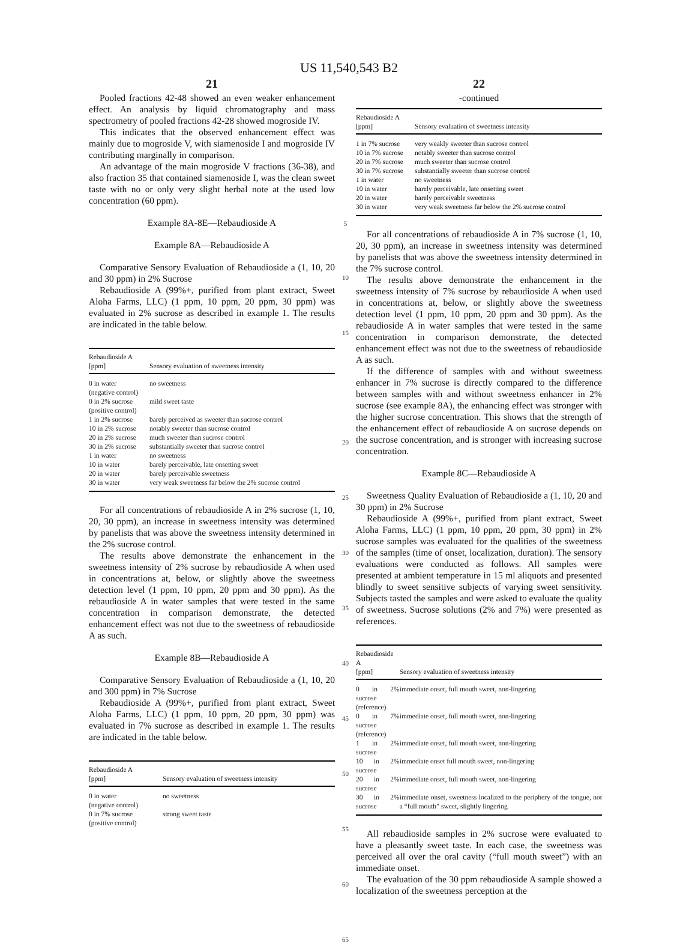US 11,540,543 B2
21
Pooled fractions 42-48 showed an even weaker enhancement effect. An analysis by liquid chromatography and mass spectrometry of pooled fractions 42-28 showed mogroside IV.
This indicates that the observed enhancement effect was mainly due to mogroside V, with siamenoside I and mogroside IV contributing marginally in comparison.
An advantage of the main mogroside V fractions (36-38), and also fraction 35 that contained siamenoside I, was the clean sweet taste with no or only very slight herbal note at the used low concentration (60 ppm).
Example 8A-8E—Rebaudioside A
Example 8A—Rebaudioside A
Comparative Sensory Evaluation of Rebaudioside a (1, 10, 20 and 30 ppm) in 2% Sucrose
Rebaudioside A (99%+, purified from plant extract, Sweet Aloha Farms, LLC) (1 ppm, 10 ppm, 20 ppm, 30 ppm) was evaluated in 2% sucrose as described in example 1. The results are indicated in the table below.
| Rebaudioside A [ppm] | Sensory evaluation of sweetness intensity |
| --- | --- |
| 0 in water (negative control) | no sweetness |
| 0 in 2% sucrose (positive control) | mild sweet taste |
| 1 in 2% sucrose | barely perceived as sweeter than sucrose control |
| 10 in 2% sucrose | notably sweeter than sucrose control |
| 20 in 2% sucrose | much sweeter than sucrose control |
| 30 in 2% sucrose | substantially sweeter than sucrose control |
| 1 in water | no sweetness |
| 10 in water | barely perceivable, late onsetting sweet |
| 20 in water | barely perceivable sweetness |
| 30 in water | very weak sweetness far below the 2% sucrose control |
For all concentrations of rebaudioside A in 2% sucrose (1, 10, 20, 30 ppm), an increase in sweetness intensity was determined by panelists that was above the sweetness intensity determined in the 2% sucrose control.
The results above demonstrate the enhancement in the sweetness intensity of 2% sucrose by rebaudioside A when used in concentrations at, below, or slightly above the sweetness detection level (1 ppm, 10 ppm, 20 ppm and 30 ppm). As the rebaudioside A in water samples that were tested in the same concentration in comparison demonstrate, the detected enhancement effect was not due to the sweetness of rebaudioside A as such.
Example 8B—Rebaudioside A
Comparative Sensory Evaluation of Rebaudioside a (1, 10, 20 and 300 ppm) in 7% Sucrose
Rebaudioside A (99%+, purified from plant extract, Sweet Aloha Farms, LLC) (1 ppm, 10 ppm, 20 ppm, 30 ppm) was evaluated in 7% sucrose as described in example 1. The results are indicated in the table below.
| Rebaudioside A [ppm] | Sensory evaluation of sweetness intensity |
| --- | --- |
| 0 in water (negative control) | no sweetness |
| 0 in 7% sucrose (positive control) | strong sweet taste |
5
10
15
20
25
30
35
40
45
50
55
60
65
22
-continued
| Rebaudioside A [ppm] | Sensory evaluation of sweetness intensity |
| --- | --- |
| 1 in 7% sucrose | very weakly sweeter than sucrose control |
| 10 in 7% sucrose | notably sweeter than sucrose control |
| 20 in 7% sucrose | much sweeter than sucrose control |
| 30 in 7% sucrose | substantially sweeter than sucrose control |
| 1 in water | no sweetness |
| 10 in water | barely perceivable, late onsetting sweet |
| 20 in water | barely perceivable sweetness |
| 30 in water | very weak sweetness far below the 2% sucrose control |
For all concentrations of rebaudioside A in 7% sucrose (1, 10, 20, 30 ppm), an increase in sweetness intensity was determined by panelists that was above the sweetness intensity determined in the 7% sucrose control.
The results above demonstrate the enhancement in the sweetness intensity of 7% sucrose by rebaudioside A when used in concentrations at, below, or slightly above the sweetness detection level (1 ppm, 10 ppm, 20 ppm and 30 ppm). As the rebaudioside A in water samples that were tested in the same concentration in comparison demonstrate, the detected enhancement effect was not due to the sweetness of rebaudioside A as such.
If the difference of samples with and without sweetness enhancer in 7% sucrose is directly compared to the difference between samples with and without sweetness enhancer in 2% sucrose (see example 8A), the enhancing effect was stronger with the higher sucrose concentration. This shows that the strength of the enhancement effect of rebaudioside A on sucrose depends on the sucrose concentration, and is stronger with increasing sucrose concentration.
Example 8C—Rebaudioside A
Sweetness Quality Evaluation of Rebaudioside a (1, 10, 20 and 30 ppm) in 2% Sucrose
Rebaudioside A (99%+, purified from plant extract, Sweet Aloha Farms, LLC) (1 ppm, 10 ppm, 20 ppm, 30 ppm) in 2% sucrose samples was evaluated for the qualities of the sweetness of the samples (time of onset, localization, duration). The sensory evaluations were conducted as follows. All samples were presented at ambient temperature in 15 ml aliquots and presented blindly to sweet sensitive subjects of varying sweet sensitivity. Subjects tasted the samples and were asked to evaluate the quality of sweetness. Sucrose solutions (2% and 7%) were presented as references.
| Rebaudioside A [ppm] | Sensory evaluation of sweetness intensity |
| --- | --- |
| 0 in 2% sucrose (reference) | immediate onset, full mouth sweet, non-lingering |
| 0 in 7% sucrose (reference) | immediate onset, full mouth sweet, non-lingering |
| 1 in 2% sucrose | immediate onset, full mouth sweet, non-lingering |
| 10 in 2% sucrose | immediate onset full mouth sweet, non-lingering |
| 20 in 2% sucrose | immediate onset, full mouth sweet, non-lingering |
| 30 in 2% sucrose | immediate onset, sweetness localized to the periphery of the tongue, not a “full mouth” sweet, slightly lingering |
All rebaudioside samples in 2% sucrose were evaluated to have a pleasantly sweet taste. In each case, the sweetness was perceived all over the oral cavity (“full mouth sweet”) with an immediate onset.
The evaluation of the 30 ppm rebaudioside A sample showed a localization of the sweetness perception at the